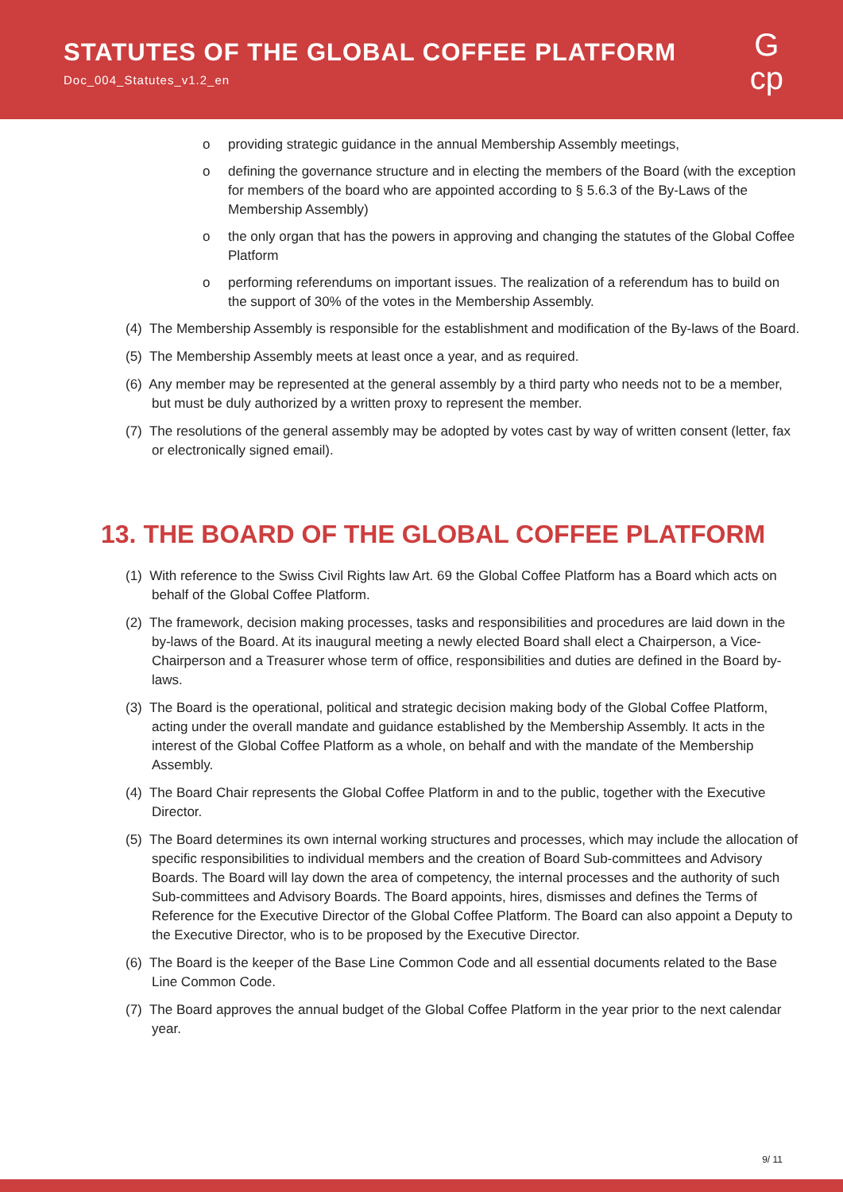STATUTES OF THE GLOBAL COFFEE PLATFORM
Doc_004_Statutes_v1.2_en
G
cp
o providing strategic guidance in the annual Membership Assembly meetings,
o defining the governance structure and in electing the members of the Board (with the exception for members of the board who are appointed according to § 5.6.3 of the By-Laws of the Membership Assembly)
o the only organ that has the powers in approving and changing the statutes of the Global Coffee Platform
o performing referendums on important issues. The realization of a referendum has to build on the support of 30% of the votes in the Membership Assembly.
(4) The Membership Assembly is responsible for the establishment and modification of the By-laws of the Board.
(5) The Membership Assembly meets at least once a year, and as required.
(6) Any member may be represented at the general assembly by a third party who needs not to be a member, but must be duly authorized by a written proxy to represent the member.
(7) The resolutions of the general assembly may be adopted by votes cast by way of written consent (letter, fax or electronically signed email).
13. THE BOARD OF THE GLOBAL COFFEE PLATFORM
(1) With reference to the Swiss Civil Rights law Art. 69 the Global Coffee Platform has a Board which acts on behalf of the Global Coffee Platform.
(2) The framework, decision making processes, tasks and responsibilities and procedures are laid down in the by-laws of the Board. At its inaugural meeting a newly elected Board shall elect a Chairperson, a Vice-Chairperson and a Treasurer whose term of office, responsibilities and duties are defined in the Board by-laws.
(3) The Board is the operational, political and strategic decision making body of the Global Coffee Platform, acting under the overall mandate and guidance established by the Membership Assembly. It acts in the interest of the Global Coffee Platform as a whole, on behalf and with the mandate of the Membership Assembly.
(4) The Board Chair represents the Global Coffee Platform in and to the public, together with the Executive Director.
(5) The Board determines its own internal working structures and processes, which may include the allocation of specific responsibilities to individual members and the creation of Board Sub-committees and Advisory Boards. The Board will lay down the area of competency, the internal processes and the authority of such Sub-committees and Advisory Boards. The Board appoints, hires, dismisses and defines the Terms of Reference for the Executive Director of the Global Coffee Platform. The Board can also appoint a Deputy to the Executive Director, who is to be proposed by the Executive Director.
(6) The Board is the keeper of the Base Line Common Code and all essential documents related to the Base Line Common Code.
(7) The Board approves the annual budget of the Global Coffee Platform in the year prior to the next calendar year.
9/ 11